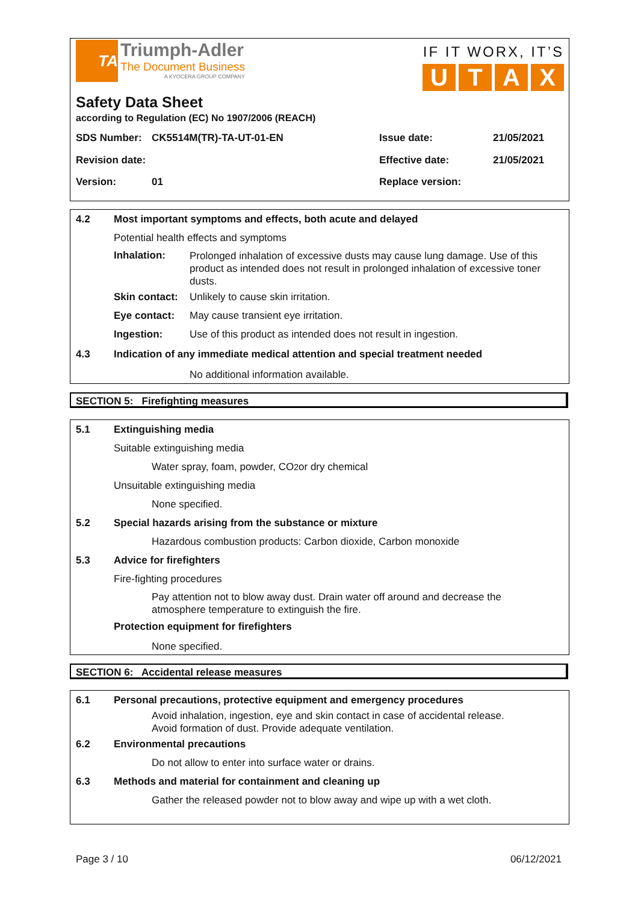TA
Triumph-Adler
The Document Business
A KYOCERA GROUP COMPANY
IF IT WORX, IT’S
UTAX
Safety Data Sheet
according to Regulation (EC) No 1907/2006 (REACH)
SDS Number: CK5514M(TR)-TA-UT-01-EN Issue date: 21/05/2021
Revision date: Effective date: 21/05/2021
Version: 01 Replace version:
4.2 Most important symptoms and effects, both acute and delayed
Potential health effects and symptoms
Inhalation: Prolonged inhalation of excessive dusts may cause lung damage. Use of this product as intended does not result in prolonged inhalation of excessive toner dusts.
Skin contact: Unlikely to cause skin irritation.
Eye contact: May cause transient eye irritation.
Ingestion: Use of this product as intended does not result in ingestion.
4.3 Indication of any immediate medical attention and special treatment needed
No additional information available.
SECTION 5: Firefighting measures
5.1 Extinguishing media
Suitable extinguishing media
Water spray, foam, powder, CO<sub>2</sub> or dry chemical
Unsuitable extinguishing media
None specified.
5.2 Special hazards arising from the substance or mixture
Hazardous combustion products: Carbon dioxide, Carbon monoxide
5.3 Advice for firefighters
Fire-fighting procedures
Pay attention not to blow away dust. Drain water off around and decrease the
atmosphere temperature to extinguish the fire.
Protection equipment for firefighters
None specified.
SECTION 6: Accidental release measures
6.1 Personal precautions, protective equipment and emergency procedures
Avoid inhalation, ingestion, eye and skin contact in case of accidental release.
Avoid formation of dust. Provide adequate ventilation.
6.2 Environmental precautions
Do not allow to enter into surface water or drains.
6.3 Methods and material for containment and cleaning up
Gather the released powder not to blow away and wipe up with a wet cloth.
Page 3 / 10 06/12/2021